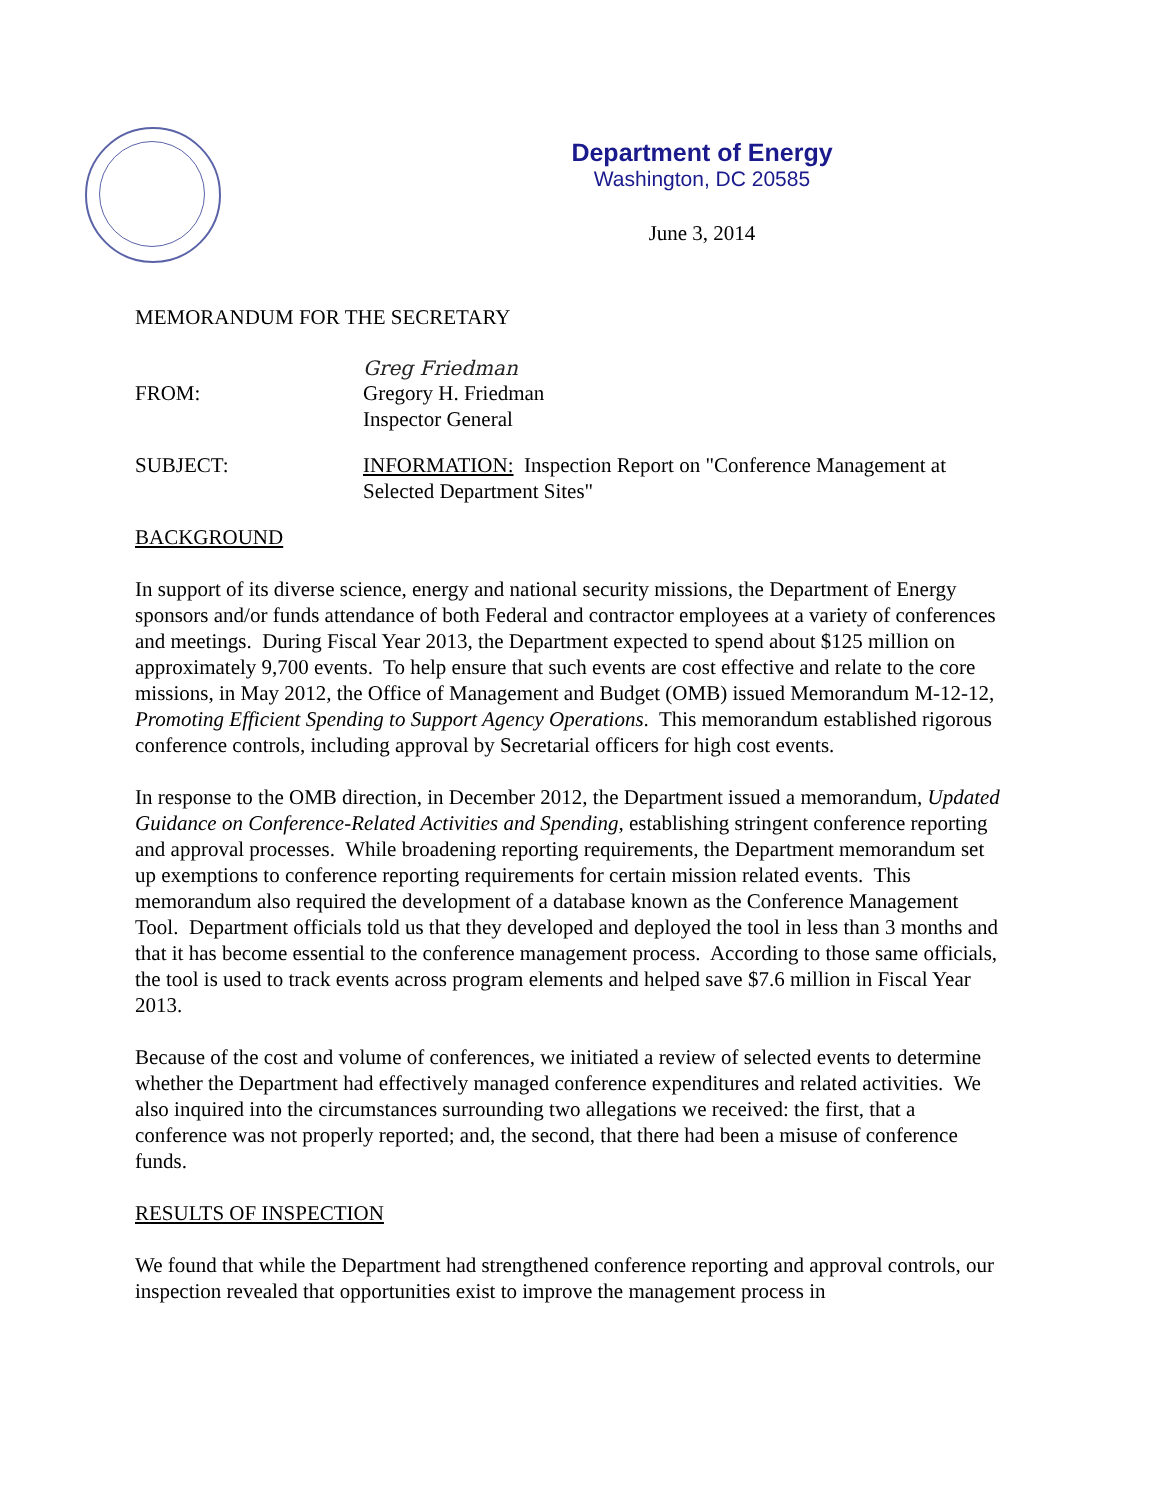Department of Energy
Washington, DC 20585
June 3, 2014
MEMORANDUM FOR THE SECRETARY
Greg Friedman
FROM: Gregory H. Friedman
Inspector General
SUBJECT: INFORMATION: Inspection Report on "Conference Management at Selected Department Sites"
BACKGROUND
In support of its diverse science, energy and national security missions, the Department of Energy sponsors and/or funds attendance of both Federal and contractor employees at a variety of conferences and meetings. During Fiscal Year 2013, the Department expected to spend about $125 million on approximately 9,700 events. To help ensure that such events are cost effective and relate to the core missions, in May 2012, the Office of Management and Budget (OMB) issued Memorandum M-12-12, Promoting Efficient Spending to Support Agency Operations. This memorandum established rigorous conference controls, including approval by Secretarial officers for high cost events.
In response to the OMB direction, in December 2012, the Department issued a memorandum, Updated Guidance on Conference-Related Activities and Spending, establishing stringent conference reporting and approval processes. While broadening reporting requirements, the Department memorandum set up exemptions to conference reporting requirements for certain mission related events. This memorandum also required the development of a database known as the Conference Management Tool. Department officials told us that they developed and deployed the tool in less than 3 months and that it has become essential to the conference management process. According to those same officials, the tool is used to track events across program elements and helped save $7.6 million in Fiscal Year 2013.
Because of the cost and volume of conferences, we initiated a review of selected events to determine whether the Department had effectively managed conference expenditures and related activities. We also inquired into the circumstances surrounding two allegations we received: the first, that a conference was not properly reported; and, the second, that there had been a misuse of conference funds.
RESULTS OF INSPECTION
We found that while the Department had strengthened conference reporting and approval controls, our inspection revealed that opportunities exist to improve the management process in